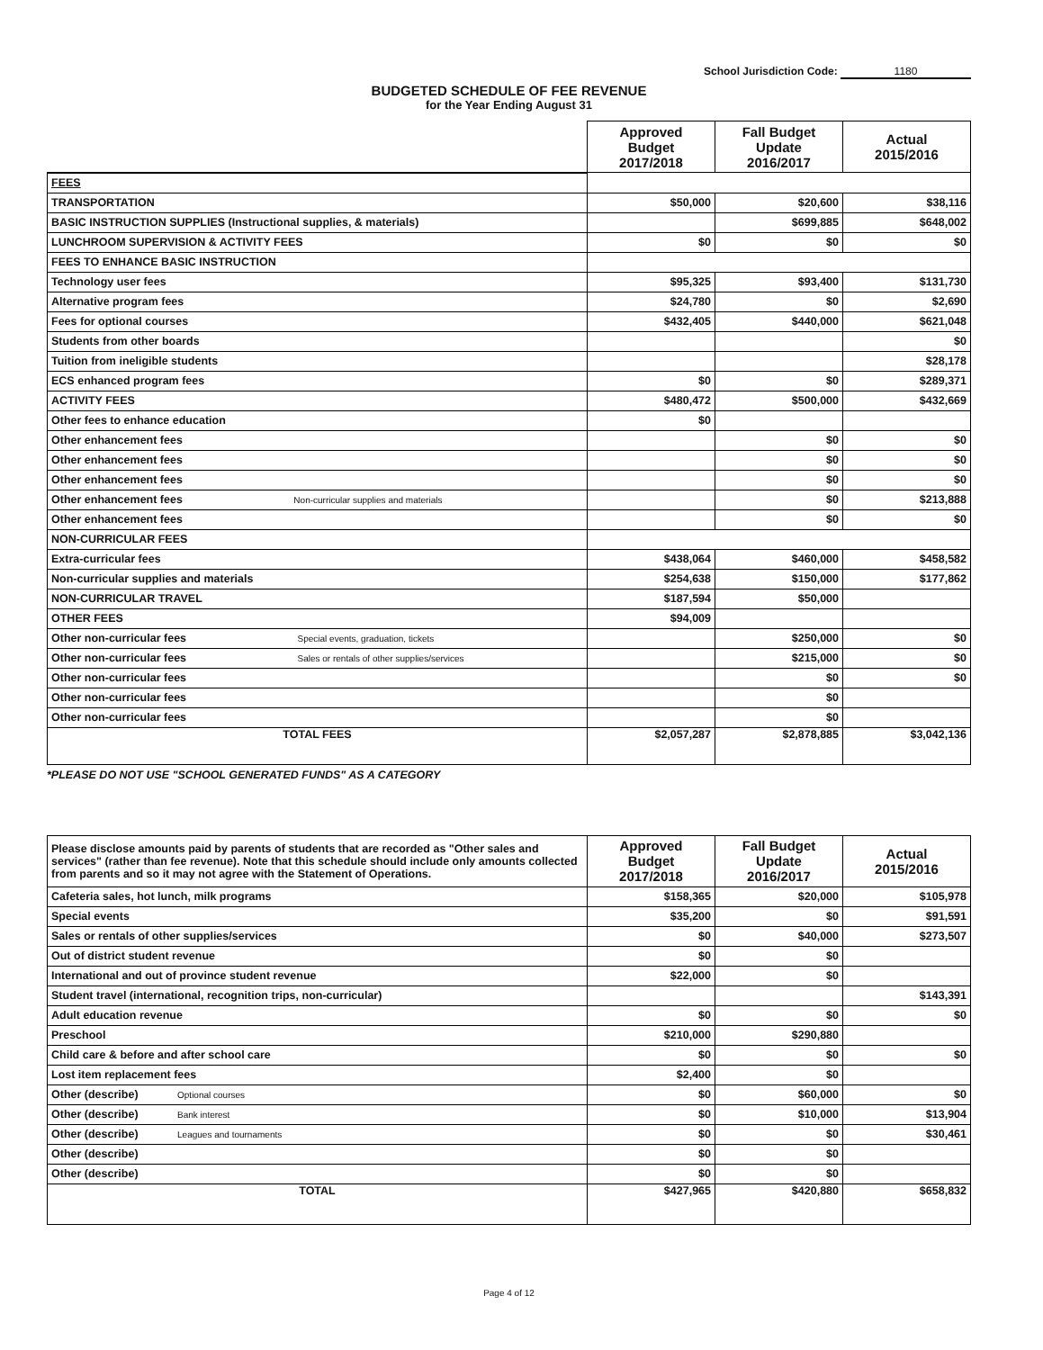School Jurisdiction Code: 1180
BUDGETED SCHEDULE OF FEE REVENUE
for the Year Ending August 31
| | Approved Budget 2017/2018 | Fall Budget Update 2016/2017 | Actual 2015/2016 |
| --- | --- | --- | --- |
| FEES | | | |
| TRANSPORTATION | $50,000 | $20,600 | $38,116 |
| BASIC INSTRUCTION SUPPLIES (Instructional supplies, & materials) | | $699,885 | $648,002 |
| LUNCHROOM SUPERVISION & ACTIVITY FEES | $0 | $0 | $0 |
| FEES TO ENHANCE BASIC INSTRUCTION | | | |
| Technology user fees | $95,325 | $93,400 | $131,730 |
| Alternative program fees | $24,780 | $0 | $2,690 |
| Fees for optional courses | $432,405 | $440,000 | $621,048 |
| Students from other boards | | | $0 |
| Tuition from ineligible students | | | $28,178 |
| ECS enhanced program fees | $0 | $0 | $289,371 |
| ACTIVITY FEES | $480,472 | $500,000 | $432,669 |
| Other fees to enhance education | $0 | | |
| Other enhancement fees | | $0 | $0 |
| Other enhancement fees | | $0 | $0 |
| Other enhancement fees | | $0 | $0 |
| Other enhancement fees Non-curricular supplies and materials | | $0 | $213,888 |
| Other enhancement fees | | $0 | $0 |
| NON-CURRICULAR FEES | | | |
| Extra-curricular fees | $438,064 | $460,000 | $458,582 |
| Non-curricular supplies and materials | $254,638 | $150,000 | $177,862 |
| NON-CURRICULAR TRAVEL | $187,594 | $50,000 | |
| OTHER FEES | $94,009 | | |
| Other non-curricular fees Special events, graduation, tickets | | $250,000 | $0 |
| Other non-curricular fees Sales or rentals of other supplies/services | | $215,000 | $0 |
| Other non-curricular fees | | $0 | $0 |
| Other non-curricular fees | | $0 | |
| Other non-curricular fees | | $0 | |
| TOTAL FEES | $2,057,287 | $2,878,885 | $3,042,136 |
*PLEASE DO NOT USE "SCHOOL GENERATED FUNDS" AS A CATEGORY
| Please disclose amounts paid by parents of students that are recorded as "Other sales and services" (rather than fee revenue). Note that this schedule should include only amounts collected from parents and so it may not agree with the Statement of Operations. | Approved Budget 2017/2018 | Fall Budget Update 2016/2017 | Actual 2015/2016 |
| Cafeteria sales, hot lunch, milk programs | $158,365 | $20,000 | $105,978 |
| Special events | $35,200 | $0 | $91,591 |
| Sales or rentals of other supplies/services | $0 | $40,000 | $273,507 |
| Out of district student revenue | $0 | $0 | |
| International and out of province student revenue | $22,000 | $0 | |
| Student travel (international, recognition trips, non-curricular) | | | $143,391 |
| Adult education revenue | $0 | $0 | $0 |
| Preschool | $210,000 | $290,880 | |
| Child care & before and after school care | $0 | $0 | $0 |
| Lost item replacement fees | $2,400 | $0 | |
| Other (describe) Optional courses | $0 | $60,000 | $0 |
| Other (describe) Bank interest | $0 | $10,000 | $13,904 |
| Other (describe) Leagues and tournaments | $0 | $0 | $30,461 |
| Other (describe) | $0 | $0 | |
| Other (describe) | $0 | $0 | |
| TOTAL | $427,965 | $420,880 | $658,832 |
Page 4 of 12